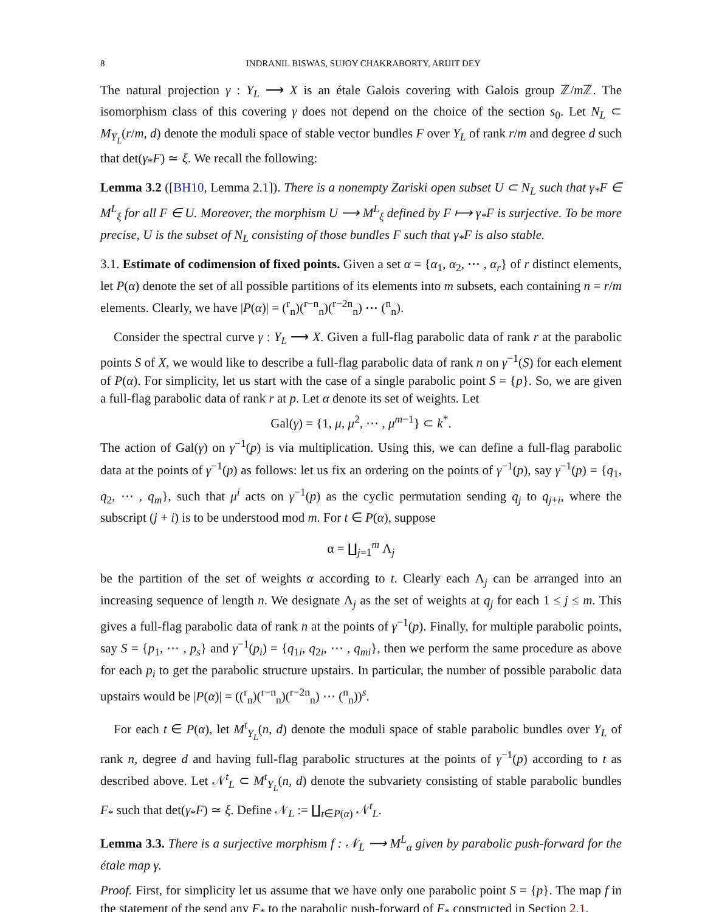8 INDRANIL BISWAS, SUJOY CHAKRABORTY, ARIJIT DEY
The natural projection γ : Y<sub>L</sub> ⟶ X is an étale Galois covering with Galois group ℤ/m ℤ. The isomorphism class of this covering γ does not depend on the choice of the section s<sub>0</sub>. Let N<sub>L</sub> ⊂ M<sub>Y<sub>L</sub></sub>(r/m, d) denote the moduli space of stable vector bundles F over Y<sub>L</sub> of rank r/m and degree d such that det(γ<sub>*</sub>F) ≃ ξ. We recall the following:
Lemma 3.2 ([BH10, Lemma 2.1]). There is a nonempty Zariski open subset U ⊂ N<sub>L</sub> such that γ<sub>*</sub>F ∈ M<sup>L</sup><sub>ξ</sub> for all F ∈ U. Moreover, the morphism U ⟶ M<sup>L</sup><sub>ξ</sub> defined by F ⟼ γ<sub>*</sub>F is surjective. To be more precise, U is the subset of N<sub>L</sub> consisting of those bundles F such that γ<sub>*</sub>F is also stable.
3.1. Estimate of codimension of fixed points. Given a set α = {α<sub>1</sub>, α<sub>2</sub>, ⋯ , α<sub>r</sub>} of r distinct elements, let P(α) denote the set of all possible partitions of its elements into m subsets, each containing n = r/m elements. Clearly, we have |P(α)| = (<sup>r</sup><sub>n</sub>)(<sup>r−n</sup><sub>n</sub>)(<sup>r−2n</sup><sub>n</sub>) ⋯ (<sup>n</sup><sub>n</sub>).
Consider the spectral curve γ : Y<sub>L</sub> ⟶ X. Given a full-flag parabolic data of rank r at the parabolic points S of X, we would like to describe a full-flag parabolic data of rank n on γ<sup>−1</sup>(S) for each element of P(α). For simplicity, let us start with the case of a single parabolic point S = {p}. So, we are given a full-flag parabolic data of rank r at p. Let α denote its set of weights. Let
Gal(γ) = {1, μ, μ<sup>2</sup>, ⋯ , μ<sup>m−1</sup>} ⊂ k<sup>*</sup>.
The action of Gal(γ) on γ<sup>−1</sup>(p) is via multiplication. Using this, we can define a full-flag parabolic data at the points of γ<sup>−1</sup>(p) as follows: let us fix an ordering on the points of γ<sup>−1</sup>(p), say γ<sup>−1</sup>(p) = {q<sub>1</sub>, q<sub>2</sub>, ⋯ , q<sub>m</sub>}, such that μ<sup>i</sup> acts on γ<sup>−1</sup>(p) as the cyclic permutation sending q<sub>j</sub> to q<sub>j+i</sub>, where the subscript (j + i) is to be understood mod m. For t ∈ P(α), suppose
α = ∐<sub>j=1</sub><sup>m</sup> Λ<sub>j</sub>
be the partition of the set of weights α according to t. Clearly each Λ<sub>j</sub> can be arranged into an increasing sequence of length n. We designate Λ<sub>j</sub> as the set of weights at q<sub>j</sub> for each 1 ≤ j ≤ m. This gives a full-flag parabolic data of rank n at the points of γ<sup>−1</sup>(p). Finally, for multiple parabolic points, say S = {p<sub>1</sub>, ⋯ , p<sub>s</sub>} and γ<sup>−1</sup>(p<sub>i</sub>) = {q<sub>1i</sub>, q<sub>2i</sub>, ⋯ , q<sub>mi</sub>}, then we perform the same procedure as above for each p<sub>i</sub> to get the parabolic structure upstairs. In particular, the number of possible parabolic data upstairs would be |P(α)| = ((<sup>r</sup><sub>n</sub>)(<sup>r−n</sup><sub>n</sub>)(<sup>r−2n</sup><sub>n</sub>) ⋯ (<sup>n</sup><sub>n</sub>))<sup>s</sup>.
For each t ∈ P(α), let M<sup>t</sup><sub>Y<sub>L</sub></sub>(n, d) denote the moduli space of stable parabolic bundles over Y<sub>L</sub> of rank n, degree d and having full-flag parabolic structures at the points of γ<sup>−1</sup>(p) according to t as described above. Let 𝒩<sup>t</sup><sub>L</sub> ⊂ M<sup>t</sup><sub>Y<sub>L</sub></sub>(n, d) denote the subvariety consisting of stable parabolic bundles F<sub>*</sub> such that det(γ<sub>*</sub>F) ≃ ξ. Define 𝒩<sub>L</sub> := ∐<sub>t∈P(α)</sub> 𝒩<sup>t</sup><sub>L</sub>.
Lemma 3.3. There is a surjective morphism f : 𝒩<sub>L</sub> ⟶ M<sup>L</sup><sub>α</sub> given by parabolic push-forward for the étale map γ.
Proof. First, for simplicity let us assume that we have only one parabolic point S = {p}. The map f in the statement of the send any F<sub>*</sub> to the parabolic push-forward of F<sub>*</sub> constructed in Section 2.1.